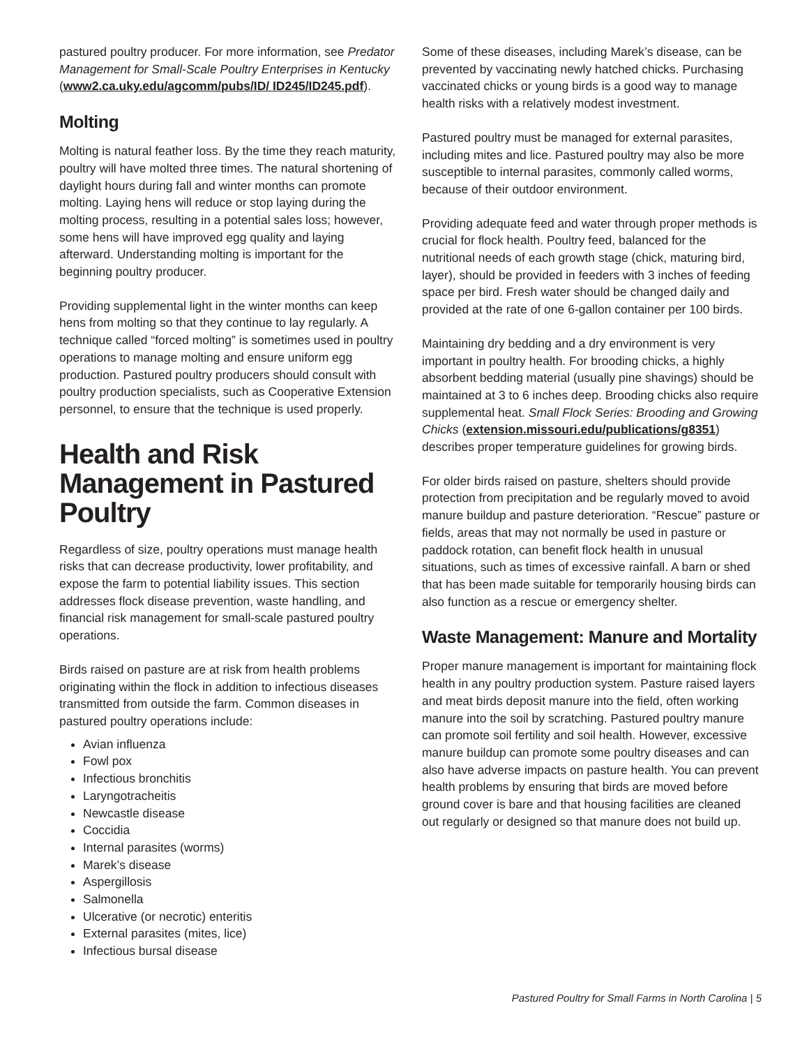pastured poultry producer. For more information, see Predator Management for Small-Scale Poultry Enterprises in Kentucky (www2.ca.uky.edu/agcomm/pubs/ID/ ID245/ID245.pdf).
Molting
Molting is natural feather loss. By the time they reach maturity, poultry will have molted three times. The natural shortening of daylight hours during fall and winter months can promote molting. Laying hens will reduce or stop laying during the molting process, resulting in a potential sales loss; however, some hens will have improved egg quality and laying afterward. Understanding molting is important for the beginning poultry producer.
Providing supplemental light in the winter months can keep hens from molting so that they continue to lay regularly. A technique called “forced molting” is sometimes used in poultry operations to manage molting and ensure uniform egg production. Pastured poultry producers should consult with poultry production specialists, such as Cooperative Extension personnel, to ensure that the technique is used properly.
Health and Risk Management in Pastured Poultry
Regardless of size, poultry operations must manage health risks that can decrease productivity, lower profitability, and expose the farm to potential liability issues. This section addresses flock disease prevention, waste handling, and financial risk management for small-scale pastured poultry operations.
Birds raised on pasture are at risk from health problems originating within the flock in addition to infectious diseases transmitted from outside the farm. Common diseases in pastured poultry operations include:
Avian influenza
Fowl pox
Infectious bronchitis
Laryngotracheitis
Newcastle disease
Coccidia
Internal parasites (worms)
Marek’s disease
Aspergillosis
Salmonella
Ulcerative (or necrotic) enteritis
External parasites (mites, lice)
Infectious bursal disease
Some of these diseases, including Marek’s disease, can be prevented by vaccinating newly hatched chicks. Purchasing vaccinated chicks or young birds is a good way to manage health risks with a relatively modest investment.
Pastured poultry must be managed for external parasites, including mites and lice. Pastured poultry may also be more susceptible to internal parasites, commonly called worms, because of their outdoor environment.
Providing adequate feed and water through proper methods is crucial for flock health. Poultry feed, balanced for the nutritional needs of each growth stage (chick, maturing bird, layer), should be provided in feeders with 3 inches of feeding space per bird. Fresh water should be changed daily and provided at the rate of one 6-gallon container per 100 birds.
Maintaining dry bedding and a dry environment is very important in poultry health. For brooding chicks, a highly absorbent bedding material (usually pine shavings) should be maintained at 3 to 6 inches deep. Brooding chicks also require supplemental heat. Small Flock Series: Brooding and Growing Chicks (extension.missouri.edu/publications/g8351) describes proper temperature guidelines for growing birds.
For older birds raised on pasture, shelters should provide protection from precipitation and be regularly moved to avoid manure buildup and pasture deterioration. “Rescue” pasture or fields, areas that may not normally be used in pasture or paddock rotation, can benefit flock health in unusual situations, such as times of excessive rainfall. A barn or shed that has been made suitable for temporarily housing birds can also function as a rescue or emergency shelter.
Waste Management: Manure and Mortality
Proper manure management is important for maintaining flock health in any poultry production system. Pasture raised layers and meat birds deposit manure into the field, often working manure into the soil by scratching. Pastured poultry manure can promote soil fertility and soil health. However, excessive manure buildup can promote some poultry diseases and can also have adverse impacts on pasture health. You can prevent health problems by ensuring that birds are moved before ground cover is bare and that housing facilities are cleaned out regularly or designed so that manure does not build up.
Pastured Poultry for Small Farms in North Carolina | 5